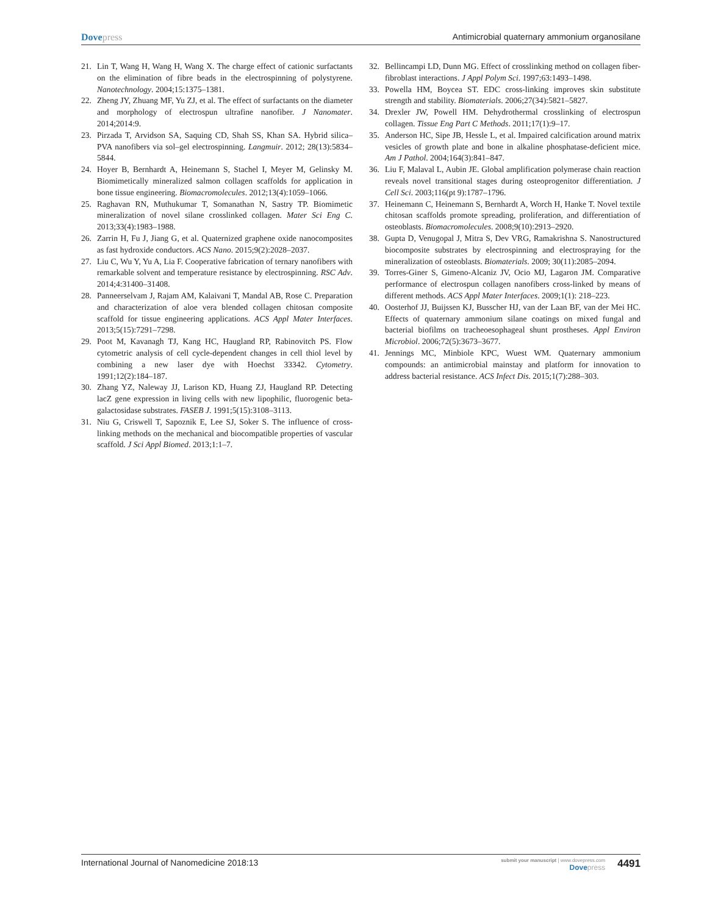Dovepress Antimicrobial quaternary ammonium organosilane
21. Lin T, Wang H, Wang H, Wang X. The charge effect of cationic surfactants on the elimination of fibre beads in the electrospinning of polystyrene. Nanotechnology. 2004;15:1375–1381.
22. Zheng JY, Zhuang MF, Yu ZJ, et al. The effect of surfactants on the diameter and morphology of electrospun ultrafine nanofiber. J Nanomater. 2014;2014:9.
23. Pirzada T, Arvidson SA, Saquing CD, Shah SS, Khan SA. Hybrid silica–PVA nanofibers via sol–gel electrospinning. Langmuir. 2012; 28(13):5834–5844.
24. Hoyer B, Bernhardt A, Heinemann S, Stachel I, Meyer M, Gelinsky M. Biomimetically mineralized salmon collagen scaffolds for application in bone tissue engineering. Biomacromolecules. 2012;13(4):1059–1066.
25. Raghavan RN, Muthukumar T, Somanathan N, Sastry TP. Biomimetic mineralization of novel silane crosslinked collagen. Mater Sci Eng C. 2013;33(4):1983–1988.
26. Zarrin H, Fu J, Jiang G, et al. Quaternized graphene oxide nanocomposites as fast hydroxide conductors. ACS Nano. 2015;9(2):2028–2037.
27. Liu C, Wu Y, Yu A, Lia F. Cooperative fabrication of ternary nanofibers with remarkable solvent and temperature resistance by electrospinning. RSC Adv. 2014;4:31400–31408.
28. Panneerselvam J, Rajam AM, Kalaivani T, Mandal AB, Rose C. Preparation and characterization of aloe vera blended collagen chitosan composite scaffold for tissue engineering applications. ACS Appl Mater Interfaces. 2013;5(15):7291–7298.
29. Poot M, Kavanagh TJ, Kang HC, Haugland RP, Rabinovitch PS. Flow cytometric analysis of cell cycle-dependent changes in cell thiol level by combining a new laser dye with Hoechst 33342. Cytometry. 1991;12(2):184–187.
30. Zhang YZ, Naleway JJ, Larison KD, Huang ZJ, Haugland RP. Detecting lacZ gene expression in living cells with new lipophilic, fluorogenic beta-galactosidase substrates. FASEB J. 1991;5(15):3108–3113.
31. Niu G, Criswell T, Sapoznik E, Lee SJ, Soker S. The influence of cross-linking methods on the mechanical and biocompatible properties of vascular scaffold. J Sci Appl Biomed. 2013;1:1–7.
32. Bellincampi LD, Dunn MG. Effect of crosslinking method on collagen fiber-fibroblast interactions. J Appl Polym Sci. 1997;63:1493–1498.
33. Powella HM, Boycea ST. EDC cross-linking improves skin substitute strength and stability. Biomaterials. 2006;27(34):5821–5827.
34. Drexler JW, Powell HM. Dehydrothermal crosslinking of electrospun collagen. Tissue Eng Part C Methods. 2011;17(1):9–17.
35. Anderson HC, Sipe JB, Hessle L, et al. Impaired calcification around matrix vesicles of growth plate and bone in alkaline phosphatase-deficient mice. Am J Pathol. 2004;164(3):841–847.
36. Liu F, Malaval L, Aubin JE. Global amplification polymerase chain reaction reveals novel transitional stages during osteoprogenitor differentiation. J Cell Sci. 2003;116(pt 9):1787–1796.
37. Heinemann C, Heinemann S, Bernhardt A, Worch H, Hanke T. Novel textile chitosan scaffolds promote spreading, proliferation, and differentiation of osteoblasts. Biomacromolecules. 2008;9(10):2913–2920.
38. Gupta D, Venugopal J, Mitra S, Dev VRG, Ramakrishna S. Nanostructured biocomposite substrates by electrospinning and electrospraying for the mineralization of osteoblasts. Biomaterials. 2009; 30(11):2085–2094.
39. Torres-Giner S, Gimeno-Alcaniz JV, Ocio MJ, Lagaron JM. Comparative performance of electrospun collagen nanofibers cross-linked by means of different methods. ACS Appl Mater Interfaces. 2009;1(1): 218–223.
40. Oosterhof JJ, Buijssen KJ, Busscher HJ, van der Laan BF, van der Mei HC. Effects of quaternary ammonium silane coatings on mixed fungal and bacterial biofilms on tracheoesophageal shunt prostheses. Appl Environ Microbiol. 2006;72(5):3673–3677.
41. Jennings MC, Minbiole KPC, Wuest WM. Quaternary ammonium compounds: an antimicrobial mainstay and platform for innovation to address bacterial resistance. ACS Infect Dis. 2015;1(7):288–303.
International Journal of Nanomedicine 2018:13
submit your manuscript | www.dovepress.com
Dovepress
4491